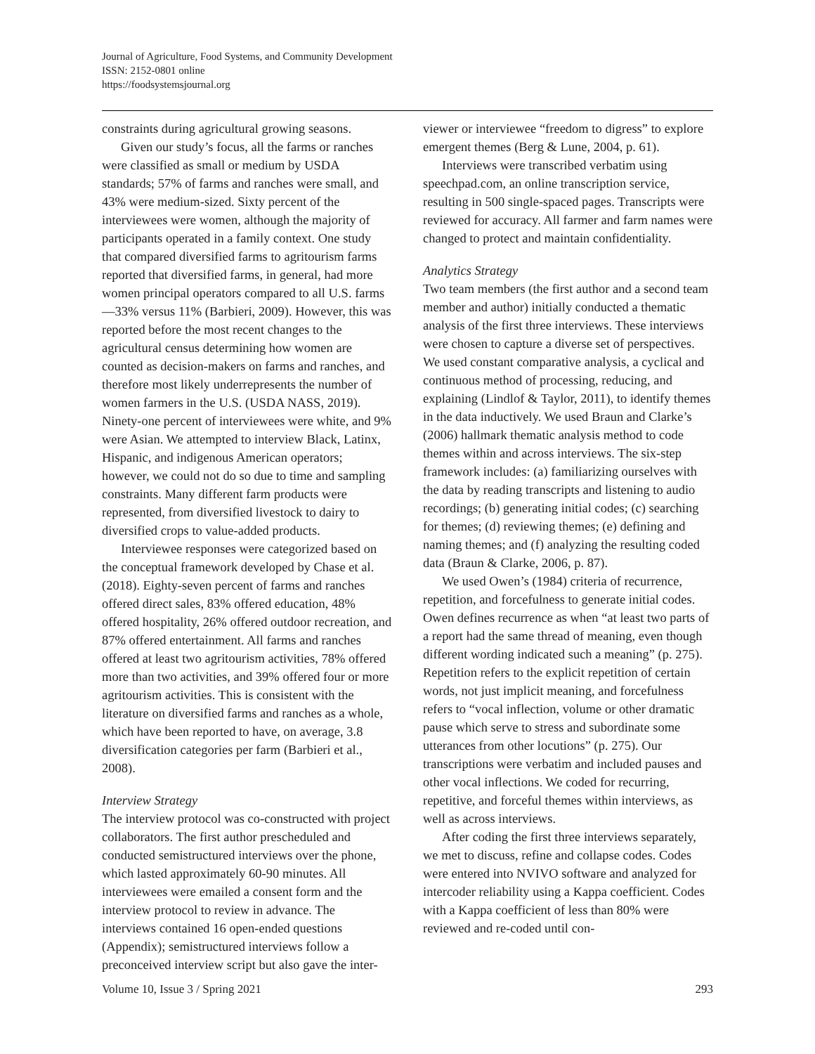Journal of Agriculture, Food Systems, and Community Development
ISSN: 2152-0801 online
https://foodsystemsjournal.org
constraints during agricultural growing seasons.
Given our study’s focus, all the farms or ranches were classified as small or medium by USDA standards; 57% of farms and ranches were small, and 43% were medium-sized. Sixty percent of the interviewees were women, although the majority of participants operated in a family context. One study that compared diversified farms to agritourism farms reported that diversified farms, in general, had more women principal operators compared to all U.S. farms—33% versus 11% (Barbieri, 2009). However, this was reported before the most recent changes to the agricultural census determining how women are counted as decision-makers on farms and ranches, and therefore most likely underrepresents the number of women farmers in the U.S. (USDA NASS, 2019). Ninety-one percent of interviewees were white, and 9% were Asian. We attempted to interview Black, Latinx, Hispanic, and indigenous American operators; however, we could not do so due to time and sampling constraints. Many different farm products were represented, from diversified livestock to dairy to diversified crops to value-added products.
Interviewee responses were categorized based on the conceptual framework developed by Chase et al. (2018). Eighty-seven percent of farms and ranches offered direct sales, 83% offered education, 48% offered hospitality, 26% offered outdoor recreation, and 87% offered entertainment. All farms and ranches offered at least two agritourism activities, 78% offered more than two activities, and 39% offered four or more agritourism activities. This is consistent with the literature on diversified farms and ranches as a whole, which have been reported to have, on average, 3.8 diversification categories per farm (Barbieri et al., 2008).
Interview Strategy
The interview protocol was co-constructed with project collaborators. The first author prescheduled and conducted semistructured interviews over the phone, which lasted approximately 60-90 minutes. All interviewees were emailed a consent form and the interview protocol to review in advance. The interviews contained 16 open-ended questions (Appendix); semistructured interviews follow a preconceived interview script but also gave the inter-
viewer or interviewee “freedom to digress” to explore emergent themes (Berg & Lune, 2004, p. 61).
Interviews were transcribed verbatim using speechpad.com, an online transcription service, resulting in 500 single-spaced pages. Transcripts were reviewed for accuracy. All farmer and farm names were changed to protect and maintain confidentiality.
Analytics Strategy
Two team members (the first author and a second team member and author) initially conducted a thematic analysis of the first three interviews. These interviews were chosen to capture a diverse set of perspectives. We used constant comparative analysis, a cyclical and continuous method of processing, reducing, and explaining (Lindlof & Taylor, 2011), to identify themes in the data inductively. We used Braun and Clarke’s (2006) hallmark thematic analysis method to code themes within and across interviews. The six-step framework includes: (a) familiarizing ourselves with the data by reading transcripts and listening to audio recordings; (b) generating initial codes; (c) searching for themes; (d) reviewing themes; (e) defining and naming themes; and (f) analyzing the resulting coded data (Braun & Clarke, 2006, p. 87).
We used Owen’s (1984) criteria of recurrence, repetition, and forcefulness to generate initial codes. Owen defines recurrence as when “at least two parts of a report had the same thread of meaning, even though different wording indicated such a meaning” (p. 275). Repetition refers to the explicit repetition of certain words, not just implicit meaning, and forcefulness refers to “vocal inflection, volume or other dramatic pause which serve to stress and subordinate some utterances from other locutions” (p. 275). Our transcriptions were verbatim and included pauses and other vocal inflections. We coded for recurring, repetitive, and forceful themes within interviews, as well as across interviews.
After coding the first three interviews separately, we met to discuss, refine and collapse codes. Codes were entered into NVIVO software and analyzed for intercoder reliability using a Kappa coefficient. Codes with a Kappa coefficient of less than 80% were reviewed and re-coded until con-
Volume 10, Issue 3 / Spring 2021 293